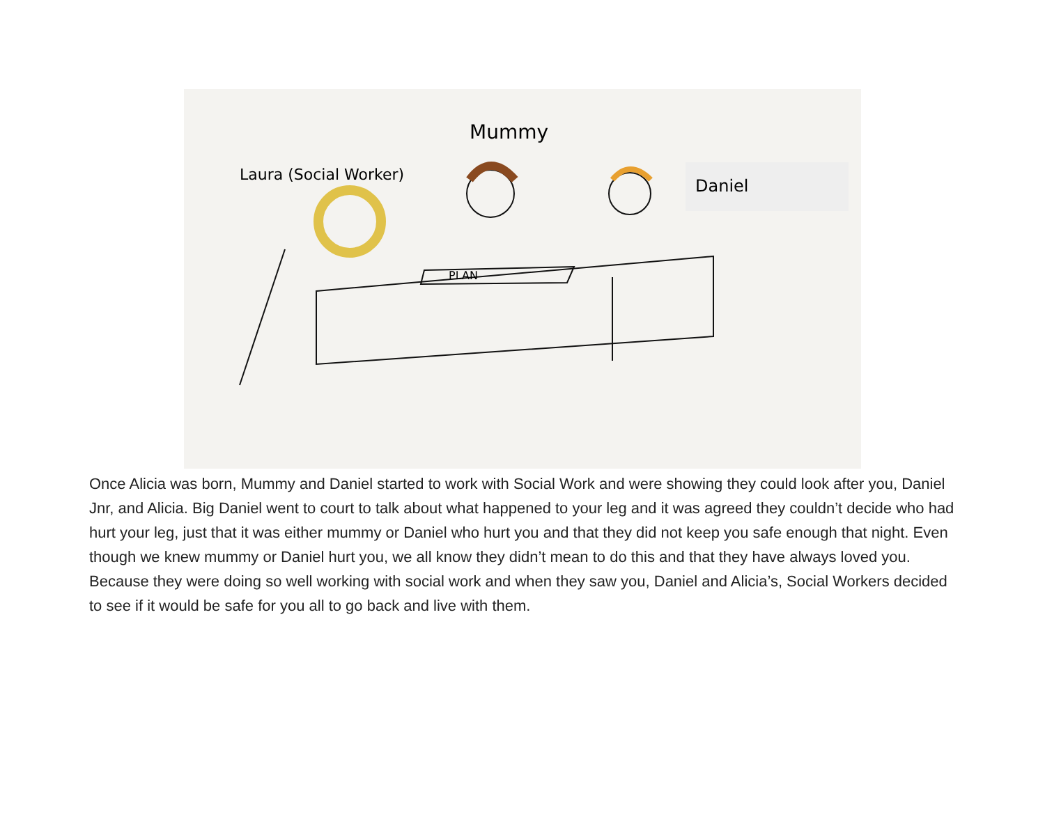Mummy
Laura (Social Worker) Daniel
PLAN
Once Alicia was born, Mummy and Daniel started to work with Social Work and were showing they could look after you, Daniel Jnr, and Alicia. Big Daniel went to court to talk about what happened to your leg and it was agreed they couldn’t decide who had hurt your leg, just that it was either mummy or Daniel who hurt you and that they did not keep you safe enough that night. Even though we knew mummy or Daniel hurt you, we all know they didn’t mean to do this and that they have always loved you. Because they were doing so well working with social work and when they saw you, Daniel and Alicia’s, Social Workers decided to see if it would be safe for you all to go back and live with them.